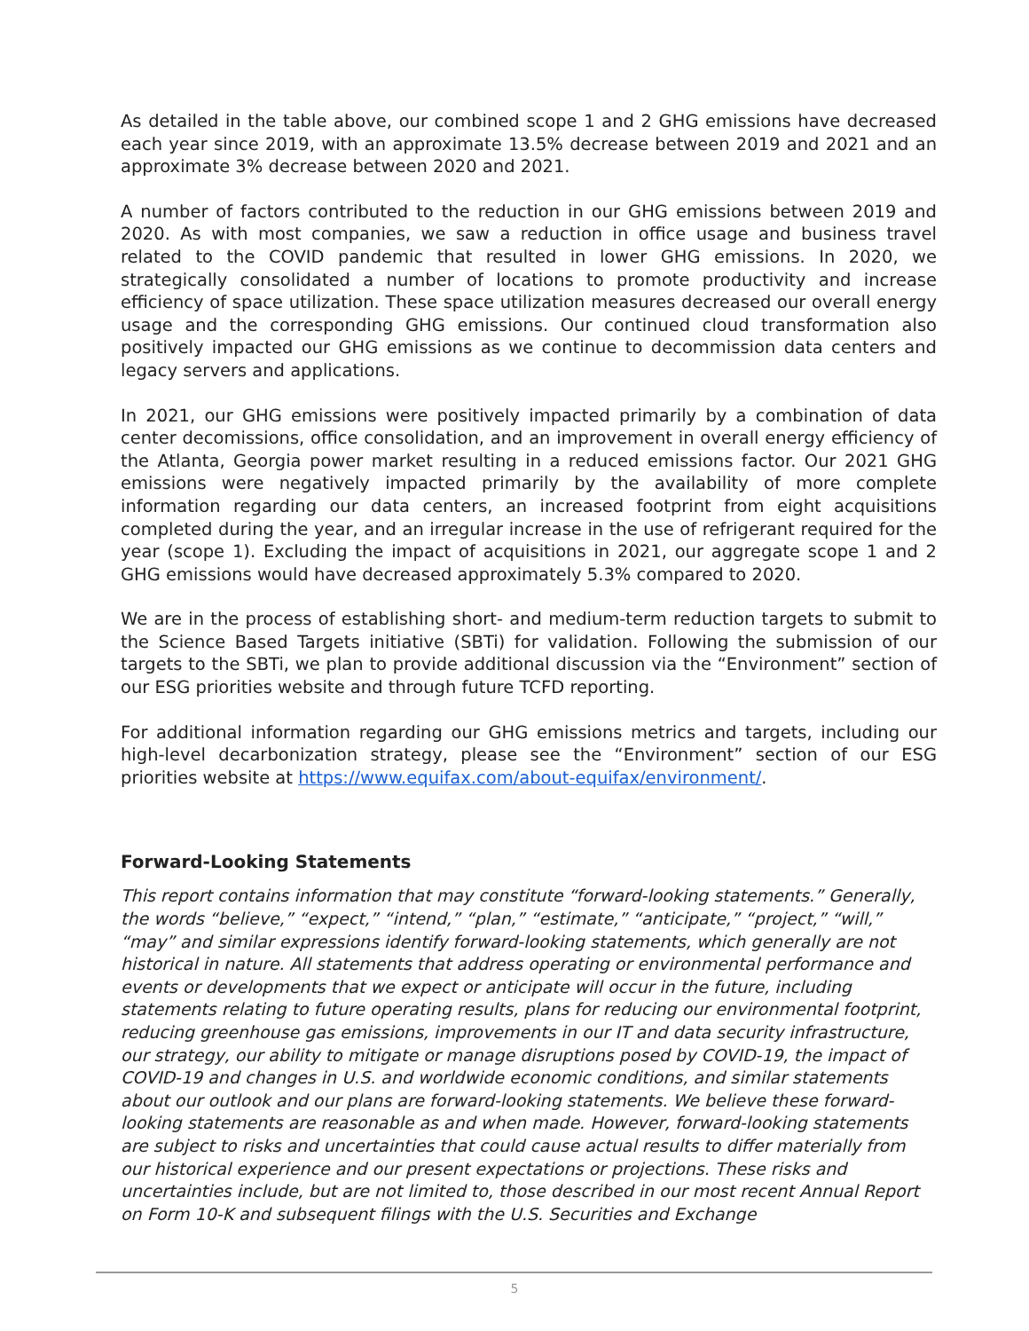As detailed in the table above, our combined scope 1 and 2 GHG emissions have decreased each year since 2019, with an approximate 13.5% decrease between 2019 and 2021 and an approximate 3% decrease between 2020 and 2021.
A number of factors contributed to the reduction in our GHG emissions between 2019 and 2020. As with most companies, we saw a reduction in office usage and business travel related to the COVID pandemic that resulted in lower GHG emissions. In 2020, we strategically consolidated a number of locations to promote productivity and increase efficiency of space utilization. These space utilization measures decreased our overall energy usage and the corresponding GHG emissions. Our continued cloud transformation also positively impacted our GHG emissions as we continue to decommission data centers and legacy servers and applications.
In 2021, our GHG emissions were positively impacted primarily by a combination of data center decomissions, office consolidation, and an improvement in overall energy efficiency of the Atlanta, Georgia power market resulting in a reduced emissions factor. Our 2021 GHG emissions were negatively impacted primarily by the availability of more complete information regarding our data centers, an increased footprint from eight acquisitions completed during the year, and an irregular increase in the use of refrigerant required for the year (scope 1). Excluding the impact of acquisitions in 2021, our aggregate scope 1 and 2 GHG emissions would have decreased approximately 5.3% compared to 2020.
We are in the process of establishing short- and medium-term reduction targets to submit to the Science Based Targets initiative (SBTi) for validation. Following the submission of our targets to the SBTi, we plan to provide additional discussion via the “Environment” section of our ESG priorities website and through future TCFD reporting.
For additional information regarding our GHG emissions metrics and targets, including our high-level decarbonization strategy, please see the “Environment” section of our ESG priorities website at https://www.equifax.com/about-equifax/environment/.
Forward-Looking Statements
This report contains information that may constitute “forward-looking statements.” Generally, the words “believe,” “expect,” “intend,” “plan,” “estimate,” “anticipate,” “project,” “will,” “may” and similar expressions identify forward-looking statements, which generally are not historical in nature. All statements that address operating or environmental performance and events or developments that we expect or anticipate will occur in the future, including statements relating to future operating results, plans for reducing our environmental footprint, reducing greenhouse gas emissions, improvements in our IT and data security infrastructure, our strategy, our ability to mitigate or manage disruptions posed by COVID-19, the impact of COVID-19 and changes in U.S. and worldwide economic conditions, and similar statements about our outlook and our plans are forward-looking statements. We believe these forward-looking statements are reasonable as and when made. However, forward-looking statements are subject to risks and uncertainties that could cause actual results to differ materially from our historical experience and our present expectations or projections. These risks and uncertainties include, but are not limited to, those described in our most recent Annual Report on Form 10-K and subsequent filings with the U.S. Securities and Exchange
5